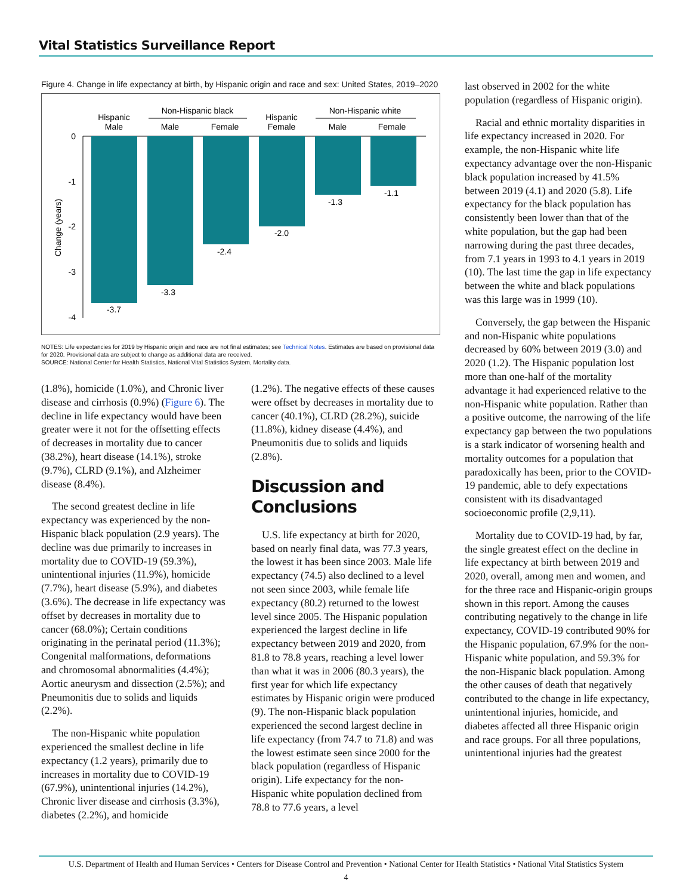Vital Statistics Surveillance Report
Figure 4. Change in life expectancy at birth, by Hispanic origin and race and sex: United States, 2019–2020
Hispanic
Male
Non-Hispanic black
Male
Female
Hispanic
Female
Non-Hispanic white
Male
Female
0
-1
-2
-3
-4
Change (years)
-3.7
-3.3
-2.4
-2.0
-1.3
-1.1
NOTES: Life expectancies for 2019 by Hispanic origin and race are not final estimates; see Technical Notes. Estimates are based on provisional data for 2020. Provisional data are subject to change as additional data are received.
SOURCE: National Center for Health Statistics, National Vital Statistics System, Mortality data.
(1.8%), homicide (1.0%), and Chronic liver disease and cirrhosis (0.9%) (Figure 6). The decline in life expectancy would have been greater were it not for the offsetting effects of decreases in mortality due to cancer (38.2%), heart disease (14.1%), stroke (9.7%), CLRD (9.1%), and Alzheimer disease (8.4%).
The second greatest decline in life expectancy was experienced by the non-Hispanic black population (2.9 years). The decline was due primarily to increases in mortality due to COVID-19 (59.3%), unintentional injuries (11.9%), homicide (7.7%), heart disease (5.9%), and diabetes (3.6%). The decrease in life expectancy was offset by decreases in mortality due to cancer (68.0%); Certain conditions originating in the perinatal period (11.3%); Congenital malformations, deformations and chromosomal abnormalities (4.4%); Aortic aneurysm and dissection (2.5%); and Pneumonitis due to solids and liquids (2.2%).
The non-Hispanic white population experienced the smallest decline in life expectancy (1.2 years), primarily due to increases in mortality due to COVID-19 (67.9%), unintentional injuries (14.2%), Chronic liver disease and cirrhosis (3.3%), diabetes (2.2%), and homicide
(1.2%). The negative effects of these causes were offset by decreases in mortality due to cancer (40.1%), CLRD (28.2%), suicide (11.8%), kidney disease (4.4%), and Pneumonitis due to solids and liquids (2.8%).
Discussion and Conclusions
U.S. life expectancy at birth for 2020, based on nearly final data, was 77.3 years, the lowest it has been since 2003. Male life expectancy (74.5) also declined to a level not seen since 2003, while female life expectancy (80.2) returned to the lowest level since 2005. The Hispanic population experienced the largest decline in life expectancy between 2019 and 2020, from 81.8 to 78.8 years, reaching a level lower than what it was in 2006 (80.3 years), the first year for which life expectancy estimates by Hispanic origin were produced (9). The non-Hispanic black population experienced the second largest decline in life expectancy (from 74.7 to 71.8) and was the lowest estimate seen since 2000 for the black population (regardless of Hispanic origin). Life expectancy for the non-Hispanic white population declined from 78.8 to 77.6 years, a level
last observed in 2002 for the white population (regardless of Hispanic origin).
Racial and ethnic mortality disparities in life expectancy increased in 2020. For example, the non-Hispanic white life expectancy advantage over the non-Hispanic black population increased by 41.5% between 2019 (4.1) and 2020 (5.8). Life expectancy for the black population has consistently been lower than that of the white population, but the gap had been narrowing during the past three decades, from 7.1 years in 1993 to 4.1 years in 2019 (10). The last time the gap in life expectancy between the white and black populations was this large was in 1999 (10).
Conversely, the gap between the Hispanic and non-Hispanic white populations decreased by 60% between 2019 (3.0) and 2020 (1.2). The Hispanic population lost more than one-half of the mortality advantage it had experienced relative to the non-Hispanic white population. Rather than a positive outcome, the narrowing of the life expectancy gap between the two populations is a stark indicator of worsening health and mortality outcomes for a population that paradoxically has been, prior to the COVID-19 pandemic, able to defy expectations consistent with its disadvantaged socioeconomic profile (2,9,11).
Mortality due to COVID-19 had, by far, the single greatest effect on the decline in life expectancy at birth between 2019 and 2020, overall, among men and women, and for the three race and Hispanic-origin groups shown in this report. Among the causes contributing negatively to the change in life expectancy, COVID-19 contributed 90% for the Hispanic population, 67.9% for the non-Hispanic white population, and 59.3% for the non-Hispanic black population. Among the other causes of death that negatively contributed to the change in life expectancy, unintentional injuries, homicide, and diabetes affected all three Hispanic origin and race groups. For all three populations, unintentional injuries had the greatest
U.S. Department of Health and Human Services • Centers for Disease Control and Prevention • National Center for Health Statistics • National Vital Statistics System
4